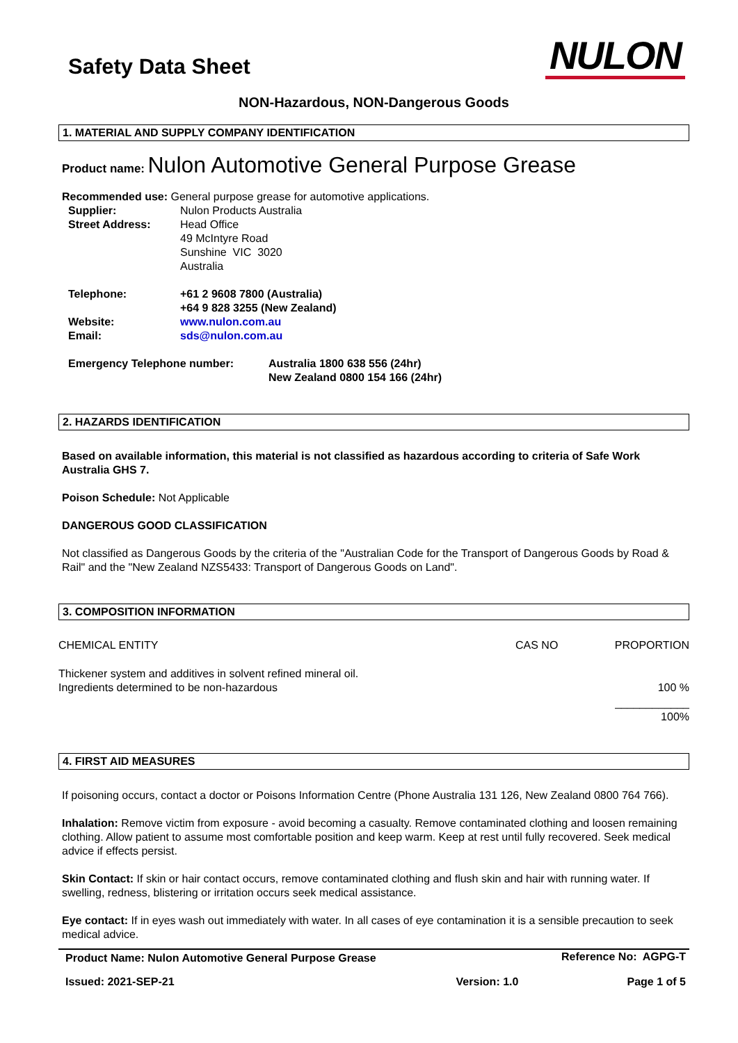Safety Data Sheet
NULON
NON-Hazardous, NON-Dangerous Goods
1. MATERIAL AND SUPPLY COMPANY IDENTIFICATION
Product name: Nulon Automotive General Purpose Grease
Recommended use: General purpose grease for automotive applications.
| Supplier: | Nulon Products Australia |
| Street Address: | Head Office 49 McIntyre Road Sunshine VIC 3020 Australia |
| Telephone: | +61 2 9608 7800 (Australia) +64 9 828 3255 (New Zealand) |
| Website: | www.nulon.com.au |
| Email: | sds@nulon.com.au |
| Emergency Telephone number: | Australia 1800 638 556 (24hr) New Zealand 0800 154 166 (24hr) |
2. HAZARDS IDENTIFICATION
Based on available information, this material is not classified as hazardous according to criteria of Safe Work Australia GHS 7.
Poison Schedule: Not Applicable
DANGEROUS GOOD CLASSIFICATION
Not classified as Dangerous Goods by the criteria of the "Australian Code for the Transport of Dangerous Goods by Road & Rail" and the "New Zealand NZS5433: Transport of Dangerous Goods on Land".
3. COMPOSITION INFORMATION
| CHEMICAL ENTITY | CAS NO | PROPORTION |
| Thickener system and additives in solvent refined mineral oil. Ingredients determined to be non-hazardous | | 100 % |
| | | ____________ 100% |
4. FIRST AID MEASURES
If poisoning occurs, contact a doctor or Poisons Information Centre (Phone Australia 131 126, New Zealand 0800 764 766).
Inhalation: Remove victim from exposure - avoid becoming a casualty. Remove contaminated clothing and loosen remaining clothing. Allow patient to assume most comfortable position and keep warm. Keep at rest until fully recovered. Seek medical advice if effects persist.
Skin Contact: If skin or hair contact occurs, remove contaminated clothing and flush skin and hair with running water. If swelling, redness, blistering or irritation occurs seek medical assistance.
Eye contact: If in eyes wash out immediately with water. In all cases of eye contamination it is a sensible precaution to seek medical advice.
| Product Name: Nulon Automotive General Purpose Grease | | Reference No: AGPG-T |
| Issued: 2021-SEP-21 | Version: 1.0 | Page 1 of 5 |